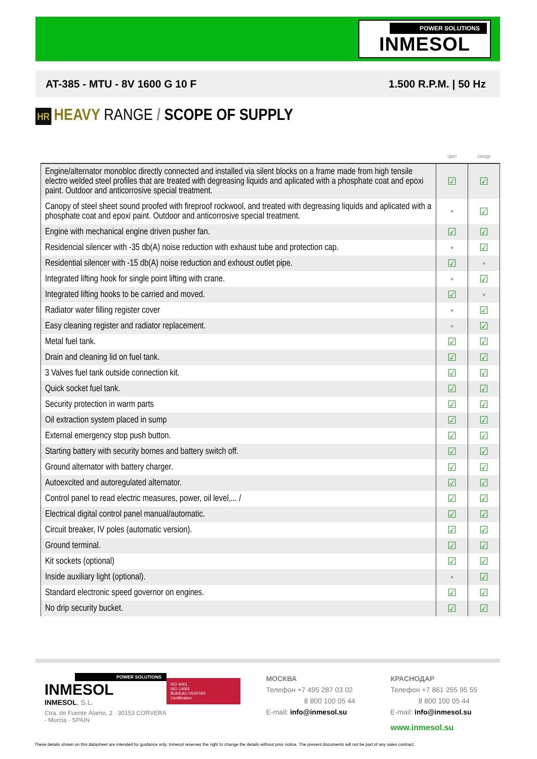POWER SOLUTIONS
INMESOL
AT-385 - MTU - 8V 1600 G 10 F 1.500 R.P.M. | 50 Hz
HR HEAVY RANGE / SCOPE OF SUPPLY
| | open | canopy |
| --- | --- | --- |
| Engine/alternator monobloc directly connected and installed via silent blocks on a frame made from high tensile electro welded steel profiles that are treated with degreasing liquids and aplicated with a phosphate coat and epoxi paint. Outdoor and anticorrosive special treatment. | ☑ | ☑ |
| Canopy of steel sheet sound proofed with fireproof rockwool, and treated with degreasing liquids and aplicated with a phosphate coat and epoxi paint. Outdoor and anticorrosive special treatment. | ● | ☑ |
| Engine with mechanical engine driven pusher fan. | ☑ | ☑ |
| Residencial silencer with -35 db(A) noise reduction with exhaust tube and protection cap. | ● | ☑ |
| Residential silencer with -15 db(A) noise reduction and exhoust outlet pipe. | ☑ | ● |
| Integrated lifting hook for single point lifting with crane. | ● | ☑ |
| Integrated lifting hooks to be carried and moved. | ☑ | ● |
| Radiator water filling register cover | ● | ☑ |
| Easy cleaning register and radiator replacement. | ● | ☑ |
| Metal fuel tank. | ☑ | ☑ |
| Drain and cleaning lid on fuel tank. | ☑ | ☑ |
| 3 Valves fuel tank outside connection kit. | ☑ | ☑ |
| Quick socket fuel tank. | ☑ | ☑ |
| Security protection in warm parts | ☑ | ☑ |
| Oil extraction system placed in sump | ☑ | ☑ |
| External emergency stop push button. | ☑ | ☑ |
| Starting battery with security bornes and battery switch off. | ☑ | ☑ |
| Ground alternator with battery charger. | ☑ | ☑ |
| Autoexcited and autoregulated alternator. | ☑ | ☑ |
| Control panel to read electric measures, power, oil level,... / | ☑ | ☑ |
| Electrical digital control panel manual/automatic. | ☑ | ☑ |
| Circuit breaker, IV poles (automatic version). | ☑ | ☑ |
| Ground terminal. | ☑ | ☑ |
| Kit sockets (optional) | ☑ | ☑ |
| Inside auxiliary light (optional). | ● | ☑ |
| Standard electronic speed governor on engines. | ☑ | ☑ |
| No drip security bucket. | ☑ | ☑ |
POWER SOLUTIONS
INMESOL
INMESOL, S.L.
Ctra. de Fuente Álamo, 2 · 30153 CORVERA - Murcia · SPAIN
ISO 9001
ISO 14001
BUREAU VERITAS
Certification
МОСКВА
Телефон +7 495 287 03 02
8 800 100 05 44
E-mail: info@inmesol.su
КРАСНОДАР
Телефон +7 861 255 95 55
8 800 100 05 44
E-mail: info@inmesol.su
www.inmesol.su
These details shown on this datasheet are intended for guidance only. Inmesol reserves the right to change the details without prior notice. The present documents will not be part of any sales contract.